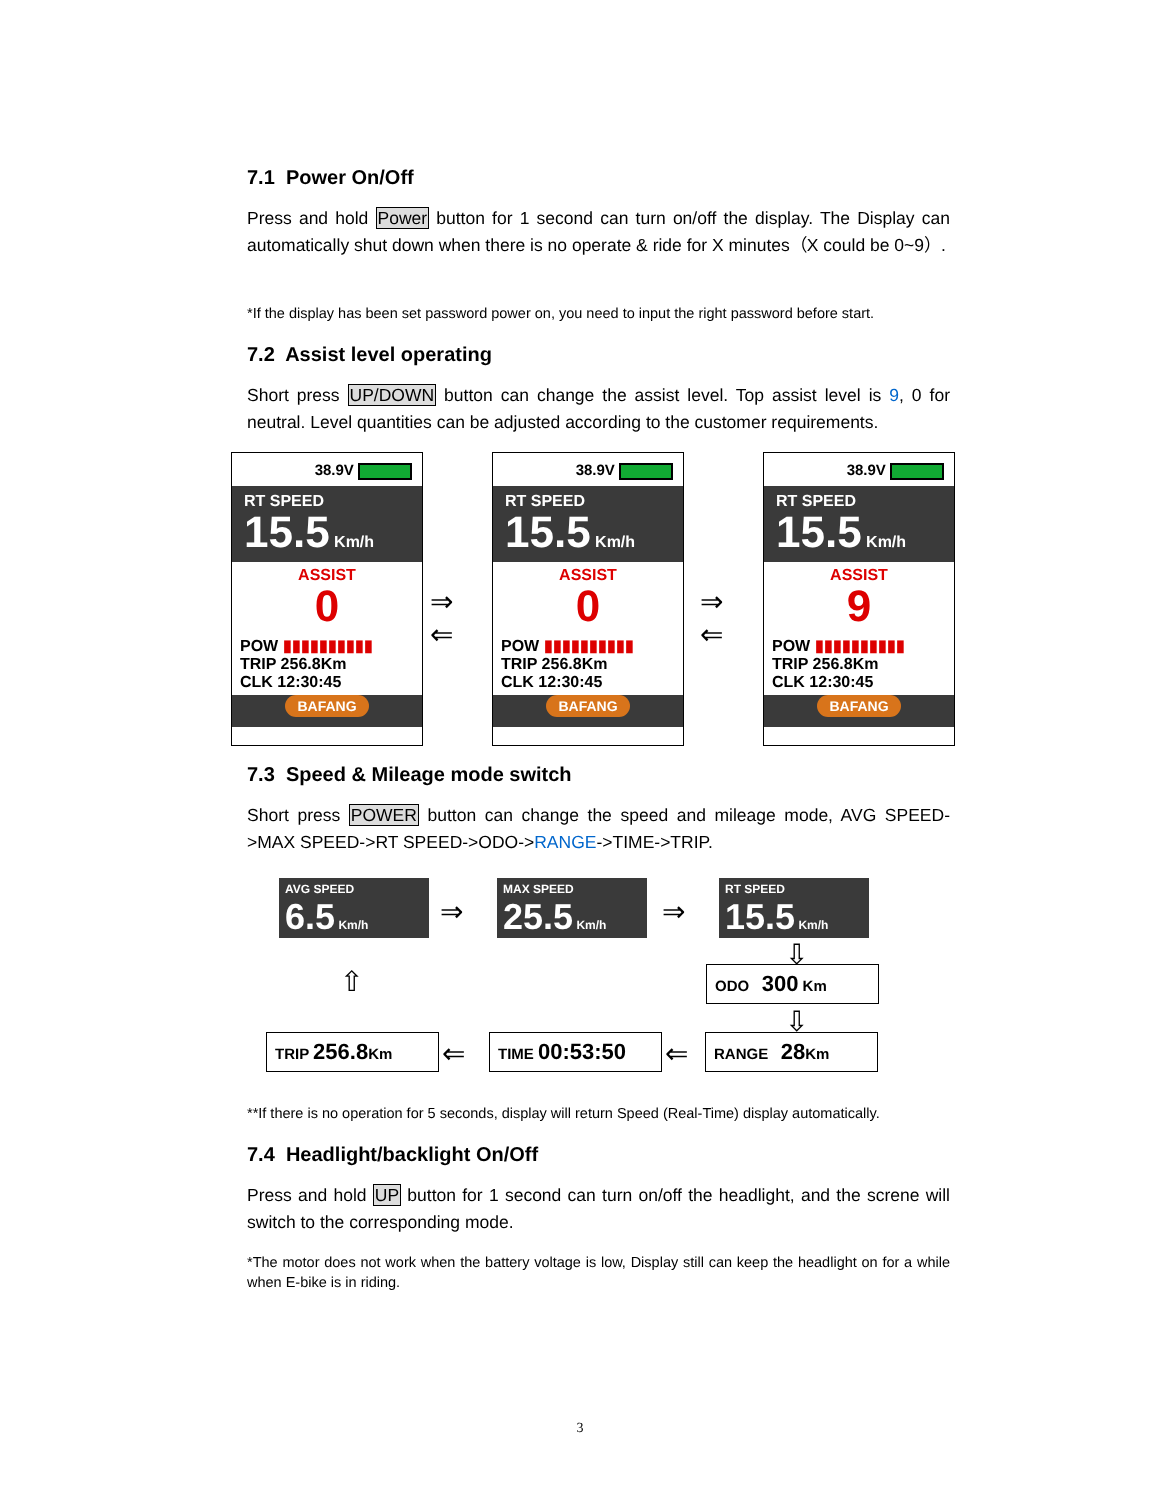7.1 Power On/Off
Press and hold Power button for 1 second can turn on/off the display. The Display can automatically shut down when there is no operate & ride for X minutes（X could be 0~9）.
*If the display has been set password power on, you need to input the right password before start.
7.2 Assist level operating
Short press UP/DOWN button can change the assist level. Top assist level is 9, 0 for neutral. Level quantities can be adjusted according to the customer requirements.
38.9V
RT SPEED
15.5 Km/h
ASSIST
0
POW ▮▮▮▮▮▮▮▮▮▮
TRIP 256.8Km
CLK 12:30:45
BAFANG
⇒
⇐
38.9V
RT SPEED
15.5 Km/h
ASSIST
0
POW ▮▮▮▮▮▮▮▮▮▮
TRIP 256.8Km
CLK 12:30:45
BAFANG
⇒
⇐
38.9V
RT SPEED
15.5 Km/h
ASSIST
9
POW ▮▮▮▮▮▮▮▮▮▮
TRIP 256.8Km
CLK 12:30:45
BAFANG
7.3 Speed & Mileage mode switch
Short press POWER button can change the speed and mileage mode, AVG SPEED->MAX SPEED->RT SPEED->ODO->RANGE->TIME->TRIP.
AVG SPEED
6.5 Km/h
⇒
MAX SPEED
25.5 Km/h
⇒
RT SPEED
15.5 Km/h
⇩
ODO 300 Km
⇩
⇧
TRIP 256.8 Km ⇐ TIME 00:53:50 ⇐ RANGE 28 Km
**If there is no operation for 5 seconds, display will return Speed (Real-Time) display automatically.
7.4 Headlight/backlight On/Off
Press and hold UP button for 1 second can turn on/off the headlight, and the screne will switch to the corresponding mode.
*The motor does not work when the battery voltage is low, Display still can keep the headlight on for a while when E-bike is in riding.
3